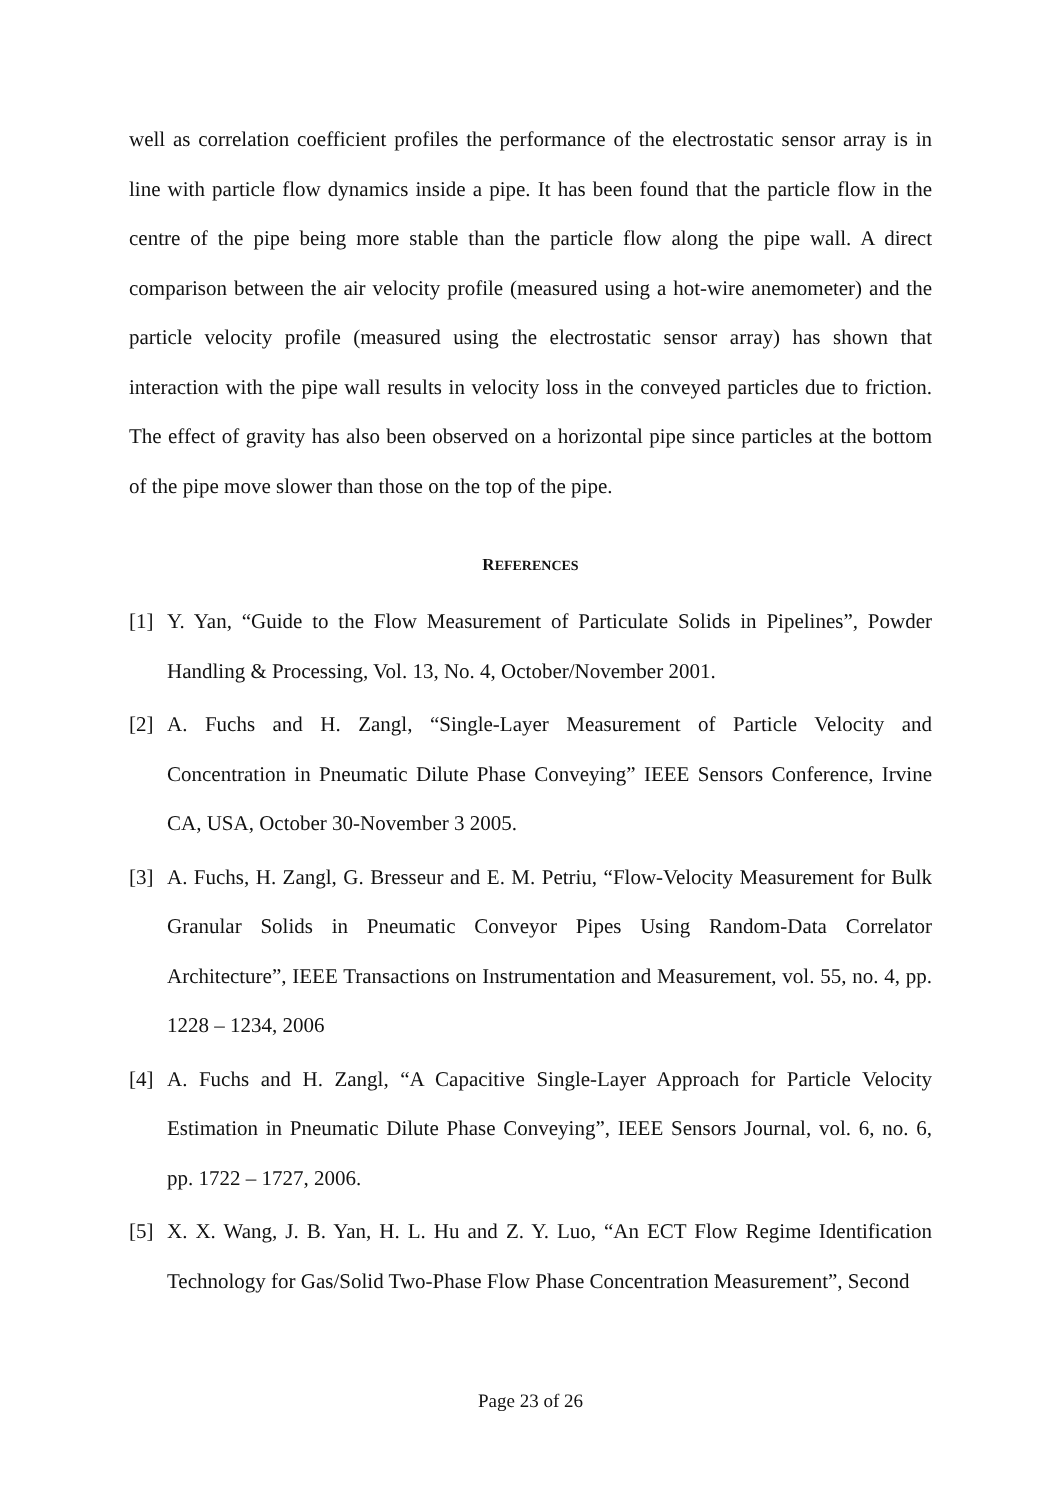well as correlation coefficient profiles the performance of the electrostatic sensor array is in line with particle flow dynamics inside a pipe. It has been found that the particle flow in the centre of the pipe being more stable than the particle flow along the pipe wall. A direct comparison between the air velocity profile (measured using a hot-wire anemometer) and the particle velocity profile (measured using the electrostatic sensor array) has shown that interaction with the pipe wall results in velocity loss in the conveyed particles due to friction. The effect of gravity has also been observed on a horizontal pipe since particles at the bottom of the pipe move slower than those on the top of the pipe.
REFERENCES
[1] Y. Yan, “Guide to the Flow Measurement of Particulate Solids in Pipelines”, Powder Handling & Processing, Vol. 13, No. 4, October/November 2001.
[2] A. Fuchs and H. Zangl, “Single-Layer Measurement of Particle Velocity and Concentration in Pneumatic Dilute Phase Conveying” IEEE Sensors Conference, Irvine CA, USA, October 30-November 3 2005.
[3] A. Fuchs, H. Zangl, G. Bresseur and E. M. Petriu, “Flow-Velocity Measurement for Bulk Granular Solids in Pneumatic Conveyor Pipes Using Random-Data Correlator Architecture”, IEEE Transactions on Instrumentation and Measurement, vol. 55, no. 4, pp. 1228 – 1234, 2006
[4] A. Fuchs and H. Zangl, “A Capacitive Single-Layer Approach for Particle Velocity Estimation in Pneumatic Dilute Phase Conveying”, IEEE Sensors Journal, vol. 6, no. 6, pp. 1722 – 1727, 2006.
[5] X. X. Wang, J. B. Yan, H. L. Hu and Z. Y. Luo, “An ECT Flow Regime Identification Technology for Gas/Solid Two-Phase Flow Phase Concentration Measurement”, Second
Page 23 of 26